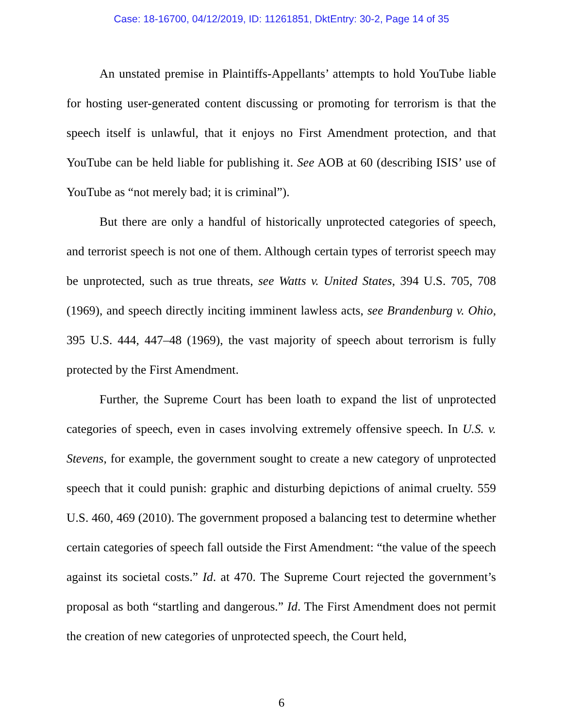Case: 18-16700, 04/12/2019, ID: 11261851, DktEntry: 30-2, Page 14 of 35
An unstated premise in Plaintiffs-Appellants’ attempts to hold YouTube liable for hosting user-generated content discussing or promoting for terrorism is that the speech itself is unlawful, that it enjoys no First Amendment protection, and that YouTube can be held liable for publishing it. See AOB at 60 (describing ISIS’ use of YouTube as “not merely bad; it is criminal”).
But there are only a handful of historically unprotected categories of speech, and terrorist speech is not one of them. Although certain types of terrorist speech may be unprotected, such as true threats, see Watts v. United States, 394 U.S. 705, 708 (1969), and speech directly inciting imminent lawless acts, see Brandenburg v. Ohio, 395 U.S. 444, 447–48 (1969), the vast majority of speech about terrorism is fully protected by the First Amendment.
Further, the Supreme Court has been loath to expand the list of unprotected categories of speech, even in cases involving extremely offensive speech. In U.S. v. Stevens, for example, the government sought to create a new category of unprotected speech that it could punish: graphic and disturbing depictions of animal cruelty. 559 U.S. 460, 469 (2010). The government proposed a balancing test to determine whether certain categories of speech fall outside the First Amendment: “the value of the speech against its societal costs.” Id. at 470. The Supreme Court rejected the government’s proposal as both “startling and dangerous.” Id. The First Amendment does not permit the creation of new categories of unprotected speech, the Court held,
6